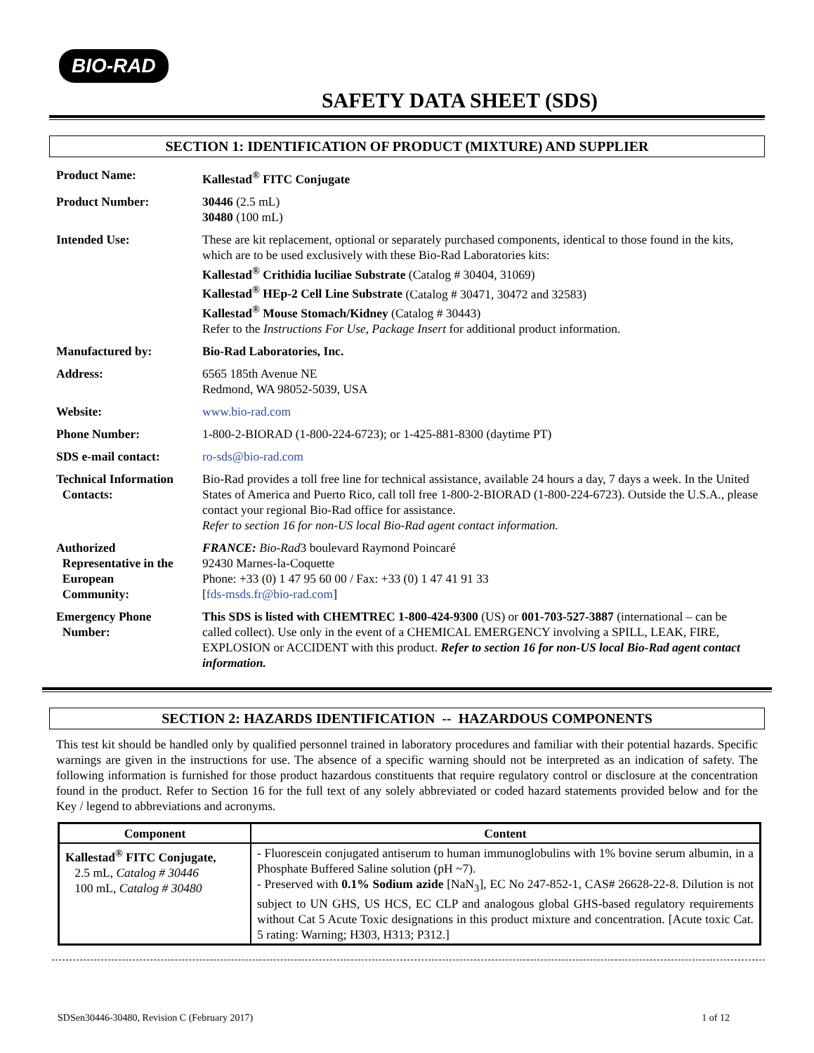BIO-RAD
SAFETY DATA SHEET (SDS)
SECTION 1: IDENTIFICATION OF PRODUCT (MIXTURE) AND SUPPLIER
| Product Name: | Kallestad<sup>®</sup> FITC Conjugate |
| Product Number: | 30446 (2.5 mL) 30480 (100 mL) |
| Intended Use: | These are kit replacement, optional or separately purchased components, identical to those found in the kits, which are to be used exclusively with these Bio-Rad Laboratories kits: Kallestad<sup>®</sup> Crithidia luciliae Substrate (Catalog # 30404, 31069) Kallestad<sup>®</sup> HEp-2 Cell Line Substrate (Catalog # 30471, 30472 and 32583) Kallestad<sup>®</sup> Mouse Stomach/Kidney (Catalog # 30443) Refer to the Instructions For Use, Package Insert for additional product information. |
| Manufactured by: | Bio-Rad Laboratories, Inc. |
| Address: | 6565 185th Avenue NE Redmond, WA 98052-5039, USA |
| Website: | www.bio-rad.com |
| Phone Number: | 1-800-2-BIORAD (1-800-224-6723); or 1-425-881-8300 (daytime PT) |
| SDS e-mail contact: | ro-sds@bio-rad.com |
| Technical Information Contacts: | Bio-Rad provides a toll free line for technical assistance, available 24 hours a day, 7 days a week. In the United States of America and Puerto Rico, call toll free 1-800-2-BIORAD (1-800-224-6723). Outside the U.S.A., please contact your regional Bio-Rad office for assistance. Refer to section 16 for non-US local Bio-Rad agent contact information. |
| Authorized Representative in the European Community: | FRANCE: Bio-Rad 3 boulevard Raymond Poincaré 92430 Marnes-la-Coquette Phone: +33 (0) 1 47 95 60 00 / Fax: +33 (0) 1 47 41 91 33 [ fds-msds.fr@bio-rad.com ] |
| Emergency Phone Number: | This SDS is listed with CHEMTREC 1-800-424-9300 (US) or 001-703-527-3887 (international – can be called collect). Use only in the event of a CHEMICAL EMERGENCY involving a SPILL, LEAK, FIRE, EXPLOSION or ACCIDENT with this product. Refer to section 16 for non-US local Bio-Rad agent contact information. |
SECTION 2: HAZARDS IDENTIFICATION -- HAZARDOUS COMPONENTS
This test kit should be handled only by qualified personnel trained in laboratory procedures and familiar with their potential hazards. Specific warnings are given in the instructions for use. The absence of a specific warning should not be interpreted as an indication of safety. The following information is furnished for those product hazardous constituents that require regulatory control or disclosure at the concentration found in the product. Refer to Section 16 for the full text of any solely abbreviated or coded hazard statements provided below and for the Key / legend to abbreviations and acronyms.
| Component | Content |
| --- | --- |
| Kallestad<sup>®</sup> FITC Conjugate, 2.5 mL, Catalog # 30446 100 mL, Catalog # 30480 | - Fluorescein conjugated antiserum to human immunoglobulins with 1% bovine serum albumin, in a Phosphate Buffered Saline solution (pH ~7). - Preserved with 0.1% Sodium azide [NaN<sub>3</sub>], EC No 247-852-1, CAS# 26628-22-8. Dilution is not subject to UN GHS, US HCS, EC CLP and analogous global GHS-based regulatory requirements without Cat 5 Acute Toxic designations in this product mixture and concentration. [Acute toxic Cat. 5 rating: Warning; H303, H313; P312.] |
SDSen30446-30480, Revision C (February 2017) 1 of 12